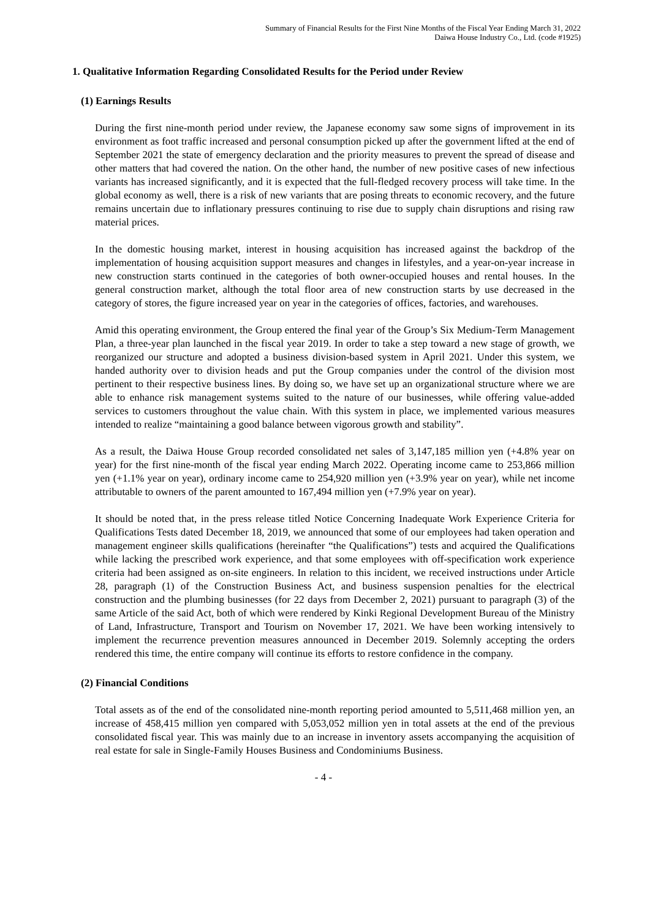Summary of Financial Results for the First Nine Months of the Fiscal Year Ending March 31, 2022
Daiwa House Industry Co., Ltd. (code #1925)
1. Qualitative Information Regarding Consolidated Results for the Period under Review
(1) Earnings Results
During the first nine-month period under review, the Japanese economy saw some signs of improvement in its environment as foot traffic increased and personal consumption picked up after the government lifted at the end of September 2021 the state of emergency declaration and the priority measures to prevent the spread of disease and other matters that had covered the nation. On the other hand, the number of new positive cases of new infectious variants has increased significantly, and it is expected that the full-fledged recovery process will take time. In the global economy as well, there is a risk of new variants that are posing threats to economic recovery, and the future remains uncertain due to inflationary pressures continuing to rise due to supply chain disruptions and rising raw material prices.
In the domestic housing market, interest in housing acquisition has increased against the backdrop of the implementation of housing acquisition support measures and changes in lifestyles, and a year-on-year increase in new construction starts continued in the categories of both owner-occupied houses and rental houses. In the general construction market, although the total floor area of new construction starts by use decreased in the category of stores, the figure increased year on year in the categories of offices, factories, and warehouses.
Amid this operating environment, the Group entered the final year of the Group’s Six Medium-Term Management Plan, a three-year plan launched in the fiscal year 2019. In order to take a step toward a new stage of growth, we reorganized our structure and adopted a business division-based system in April 2021. Under this system, we handed authority over to division heads and put the Group companies under the control of the division most pertinent to their respective business lines. By doing so, we have set up an organizational structure where we are able to enhance risk management systems suited to the nature of our businesses, while offering value-added services to customers throughout the value chain. With this system in place, we implemented various measures intended to realize “maintaining a good balance between vigorous growth and stability”.
As a result, the Daiwa House Group recorded consolidated net sales of 3,147,185 million yen (+4.8% year on year) for the first nine-month of the fiscal year ending March 2022. Operating income came to 253,866 million yen (+1.1% year on year), ordinary income came to 254,920 million yen (+3.9% year on year), while net income attributable to owners of the parent amounted to 167,494 million yen (+7.9% year on year).
It should be noted that, in the press release titled Notice Concerning Inadequate Work Experience Criteria for Qualifications Tests dated December 18, 2019, we announced that some of our employees had taken operation and management engineer skills qualifications (hereinafter “the Qualifications”) tests and acquired the Qualifications while lacking the prescribed work experience, and that some employees with off-specification work experience criteria had been assigned as on-site engineers. In relation to this incident, we received instructions under Article 28, paragraph (1) of the Construction Business Act, and business suspension penalties for the electrical construction and the plumbing businesses (for 22 days from December 2, 2021) pursuant to paragraph (3) of the same Article of the said Act, both of which were rendered by Kinki Regional Development Bureau of the Ministry of Land, Infrastructure, Transport and Tourism on November 17, 2021. We have been working intensively to implement the recurrence prevention measures announced in December 2019. Solemnly accepting the orders rendered this time, the entire company will continue its efforts to restore confidence in the company.
(2) Financial Conditions
Total assets as of the end of the consolidated nine-month reporting period amounted to 5,511,468 million yen, an increase of 458,415 million yen compared with 5,053,052 million yen in total assets at the end of the previous consolidated fiscal year. This was mainly due to an increase in inventory assets accompanying the acquisition of real estate for sale in Single-Family Houses Business and Condominiums Business.
- 4 -